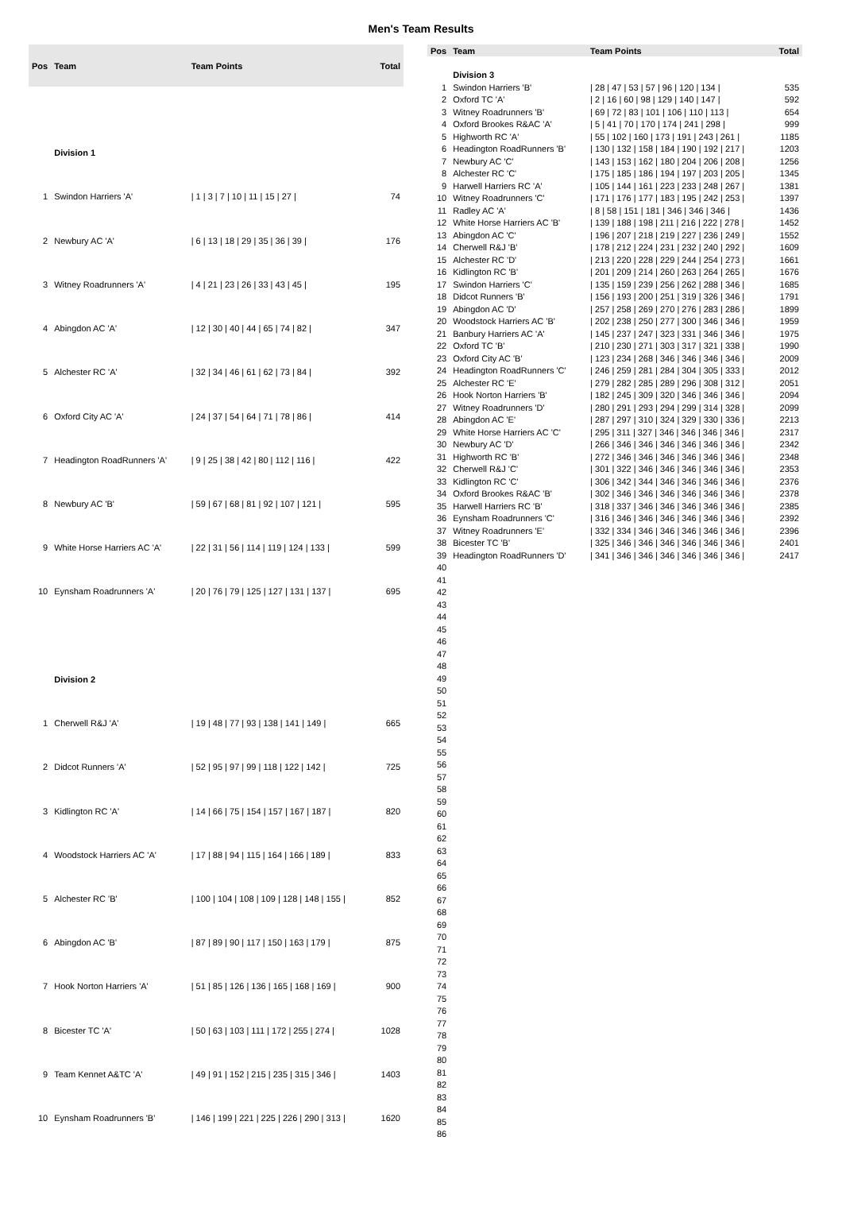Men's Team Results
| Pos | Team | Team Points | Total |
| --- | --- | --- | --- |
| | Division 1 | | |
| 1 | Swindon Harriers 'A' | / 1 / 3 / 7 / 10 / 11 / 15 / 27 / | 74 |
| 2 | Newbury AC 'A' | / 6 / 13 / 18 / 29 / 35 / 36 / 39 / | 176 |
| 3 | Witney Roadrunners 'A' | / 4 / 21 / 23 / 26 / 33 / 43 / 45 / | 195 |
| 4 | Abingdon AC 'A' | / 12 / 30 / 40 / 44 / 65 / 74 / 82 / | 347 |
| 5 | Alchester RC 'A' | / 32 / 34 / 46 / 61 / 62 / 73 / 84 / | 392 |
| 6 | Oxford City AC 'A' | / 24 / 37 / 54 / 64 / 71 / 78 / 86 / | 414 |
| 7 | Headington RoadRunners 'A' | / 9 / 25 / 38 / 42 / 80 / 112 / 116 / | 422 |
| 8 | Newbury AC 'B' | / 59 / 67 / 68 / 81 / 92 / 107 / 121 / | 595 |
| 9 | White Horse Harriers AC 'A' | / 22 / 31 / 56 / 114 / 119 / 124 / 133 / | 599 |
| 10 | Eynsham Roadrunners 'A' | / 20 / 76 / 79 / 125 / 127 / 131 / 137 / | 695 |
| | Division 2 | | |
| 1 | Cherwell R&J 'A' | / 19 / 48 / 77 / 93 / 138 / 141 / 149 / | 665 |
| 2 | Didcot Runners 'A' | / 52 / 95 / 97 / 99 / 118 / 122 / 142 / | 725 |
| 3 | Kidlington RC 'A' | / 14 / 66 / 75 / 154 / 157 / 167 / 187 / | 820 |
| 4 | Woodstock Harriers AC 'A' | / 17 / 88 / 94 / 115 / 164 / 166 / 189 / | 833 |
| 5 | Alchester RC 'B' | / 100 / 104 / 108 / 109 / 128 / 148 / 155 / | 852 |
| 6 | Abingdon AC 'B' | / 87 / 89 / 90 / 117 / 150 / 163 / 179 / | 875 |
| 7 | Hook Norton Harriers 'A' | / 51 / 85 / 126 / 136 / 165 / 168 / 169 / | 900 |
| 8 | Bicester TC 'A' | / 50 / 63 / 103 / 111 / 172 / 255 / 274 / | 1028 |
| 9 | Team Kennet A&TC 'A' | / 49 / 91 / 152 / 215 / 235 / 315 / 346 / | 1403 |
| 10 | Eynsham Roadrunners 'B' | / 146 / 199 / 221 / 225 / 226 / 290 / 313 / | 1620 |
| Pos | Team | Team Points | Total |
| --- | --- | --- | --- |
| | Division 3 | | |
| 1 | Swindon Harriers 'B' | / 28 / 47 / 53 / 57 / 96 / 120 / 134 / | 535 |
| 2 | Oxford TC 'A' | / 2 / 16 / 60 / 98 / 129 / 140 / 147 / | 592 |
| 3 | Witney Roadrunners 'B' | / 69 / 72 / 83 / 101 / 106 / 110 / 113 / | 654 |
| 4 | Oxford Brookes R&AC 'A' | / 5 / 41 / 70 / 170 / 174 / 241 / 298 / | 999 |
| 5 | Highworth RC 'A' | / 55 / 102 / 160 / 173 / 191 / 243 / 261 / | 1185 |
| 6 | Headington RoadRunners 'B' | / 130 / 132 / 158 / 184 / 190 / 192 / 217 / | 1203 |
| 7 | Newbury AC 'C' | / 143 / 153 / 162 / 180 / 204 / 206 / 208 / | 1256 |
| 8 | Alchester RC 'C' | / 175 / 185 / 186 / 194 / 197 / 203 / 205 / | 1345 |
| 9 | Harwell Harriers RC 'A' | / 105 / 144 / 161 / 223 / 233 / 248 / 267 / | 1381 |
| 10 | Witney Roadrunners 'C' | / 171 / 176 / 177 / 183 / 195 / 242 / 253 / | 1397 |
| 11 | Radley AC 'A' | / 8 / 58 / 151 / 181 / 346 / 346 / 346 / | 1436 |
| 12 | White Horse Harriers AC 'B' | / 139 / 188 / 198 / 211 / 216 / 222 / 278 / | 1452 |
| 13 | Abingdon AC 'C' | / 196 / 207 / 218 / 219 / 227 / 236 / 249 / | 1552 |
| 14 | Cherwell R&J 'B' | / 178 / 212 / 224 / 231 / 232 / 240 / 292 / | 1609 |
| 15 | Alchester RC 'D' | / 213 / 220 / 228 / 229 / 244 / 254 / 273 / | 1661 |
| 16 | Kidlington RC 'B' | / 201 / 209 / 214 / 260 / 263 / 264 / 265 / | 1676 |
| 17 | Swindon Harriers 'C' | / 135 / 159 / 239 / 256 / 262 / 288 / 346 / | 1685 |
| 18 | Didcot Runners 'B' | / 156 / 193 / 200 / 251 / 319 / 326 / 346 / | 1791 |
| 19 | Abingdon AC 'D' | / 257 / 258 / 269 / 270 / 276 / 283 / 286 / | 1899 |
| 20 | Woodstock Harriers AC 'B' | / 202 / 238 / 250 / 277 / 300 / 346 / 346 / | 1959 |
| 21 | Banbury Harriers AC 'A' | / 145 / 237 / 247 / 323 / 331 / 346 / 346 / | 1975 |
| 22 | Oxford TC 'B' | / 210 / 230 / 271 / 303 / 317 / 321 / 338 / | 1990 |
| 23 | Oxford City AC 'B' | / 123 / 234 / 268 / 346 / 346 / 346 / 346 / | 2009 |
| 24 | Headington RoadRunners 'C' | / 246 / 259 / 281 / 284 / 304 / 305 / 333 / | 2012 |
| 25 | Alchester RC 'E' | / 279 / 282 / 285 / 289 / 296 / 308 / 312 / | 2051 |
| 26 | Hook Norton Harriers 'B' | / 182 / 245 / 309 / 320 / 346 / 346 / 346 / | 2094 |
| 27 | Witney Roadrunners 'D' | / 280 / 291 / 293 / 294 / 299 / 314 / 328 / | 2099 |
| 28 | Abingdon AC 'E' | / 287 / 297 / 310 / 324 / 329 / 330 / 336 / | 2213 |
| 29 | White Horse Harriers AC 'C' | / 295 / 311 / 327 / 346 / 346 / 346 / 346 / | 2317 |
| 30 | Newbury AC 'D' | / 266 / 346 / 346 / 346 / 346 / 346 / 346 / | 2342 |
| 31 | Highworth RC 'B' | / 272 / 346 / 346 / 346 / 346 / 346 / 346 / | 2348 |
| 32 | Cherwell R&J 'C' | / 301 / 322 / 346 / 346 / 346 / 346 / 346 / | 2353 |
| 33 | Kidlington RC 'C' | / 306 / 342 / 344 / 346 / 346 / 346 / 346 / | 2376 |
| 34 | Oxford Brookes R&AC 'B' | / 302 / 346 / 346 / 346 / 346 / 346 / 346 / | 2378 |
| 35 | Harwell Harriers RC 'B' | / 318 / 337 / 346 / 346 / 346 / 346 / 346 / | 2385 |
| 36 | Eynsham Roadrunners 'C' | / 316 / 346 / 346 / 346 / 346 / 346 / 346 / | 2392 |
| 37 | Witney Roadrunners 'E' | / 332 / 334 / 346 / 346 / 346 / 346 / 346 / | 2396 |
| 38 | Bicester TC 'B' | / 325 / 346 / 346 / 346 / 346 / 346 / 346 / | 2401 |
| 39 | Headington RoadRunners 'D' | / 341 / 346 / 346 / 346 / 346 / 346 / 346 / | 2417 |
| 40 | | | |
| 41 | | | |
| 42 | | | |
| 43 | | | |
| 44 | | | |
| 45 | | | |
| 46 | | | |
| 47 | | | |
| 48 | | | |
| 49 | | | |
| 50 | | | |
| 51 | | | |
| 52 | | | |
| 53 | | | |
| 54 | | | |
| 55 | | | |
| 56 | | | |
| 57 | | | |
| 58 | | | |
| 59 | | | |
| 60 | | | |
| 61 | | | |
| 62 | | | |
| 63 | | | |
| 64 | | | |
| 65 | | | |
| 66 | | | |
| 67 | | | |
| 68 | | | |
| 69 | | | |
| 70 | | | |
| 71 | | | |
| 72 | | | |
| 73 | | | |
| 74 | | | |
| 75 | | | |
| 76 | | | |
| 77 | | | |
| 78 | | | |
| 79 | | | |
| 80 | | | |
| 81 | | | |
| 82 | | | |
| 83 | | | |
| 84 | | | |
| 85 | | | |
| 86 | | | |